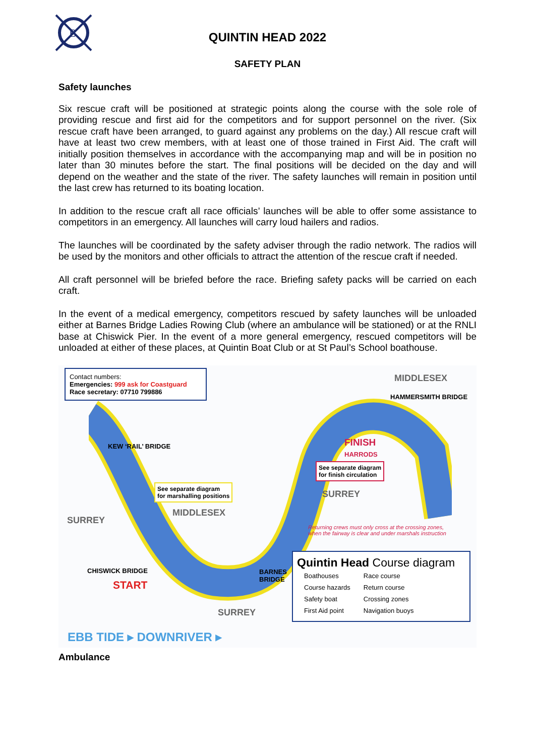B
QUINTIN HEAD 2022
SAFETY PLAN
Safety launches
Six rescue craft will be positioned at strategic points along the course with the sole role of providing rescue and first aid for the competitors and for support personnel on the river. (Six rescue craft have been arranged, to guard against any problems on the day.) All rescue craft will have at least two crew members, with at least one of those trained in First Aid. The craft will initially position themselves in accordance with the accompanying map and will be in position no later than 30 minutes before the start. The final positions will be decided on the day and will depend on the weather and the state of the river. The safety launches will remain in position until the last crew has returned to its boating location.
In addition to the rescue craft all race officials’ launches will be able to offer some assistance to competitors in an emergency. All launches will carry loud hailers and radios.
The launches will be coordinated by the safety adviser through the radio network. The radios will be used by the monitors and other officials to attract the attention of the rescue craft if needed.
All craft personnel will be briefed before the race. Briefing safety packs will be carried on each craft.
In the event of a medical emergency, competitors rescued by safety launches will be unloaded either at Barnes Bridge Ladies Rowing Club (where an ambulance will be stationed) or at the RNLI base at Chiswick Pier. In the event of a more general emergency, rescued competitors will be unloaded at either of these places, at Quintin Boat Club or at St Paul’s School boathouse.
Contact numbers:
Emergencies: 999 ask for Coastguard
Race secretary: 07710 799886
MIDDLESEX
HAMMERSMITH BRIDGE
KEW ‘RAIL’ BRIDGE
SURREY
MIDDLESEX
SURREY
SURREY
FINISH
HARRODS
See separate diagram
for marshalling positions
See separate diagram
for finish circulation
CHISWICK BRIDGE
START
BARNES
BRIDGE
Returning crews must only cross at the crossing zones,
when the fairway is clear and under marshals instruction
EBB TIDE ▸ DOWNRIVER ▸
Quintin Head Course diagram
| Boathouses | Race course |
| Course hazards | Return course |
| Safety boat | Crossing zones |
| First Aid point | Navigation buoys |
Ambulance